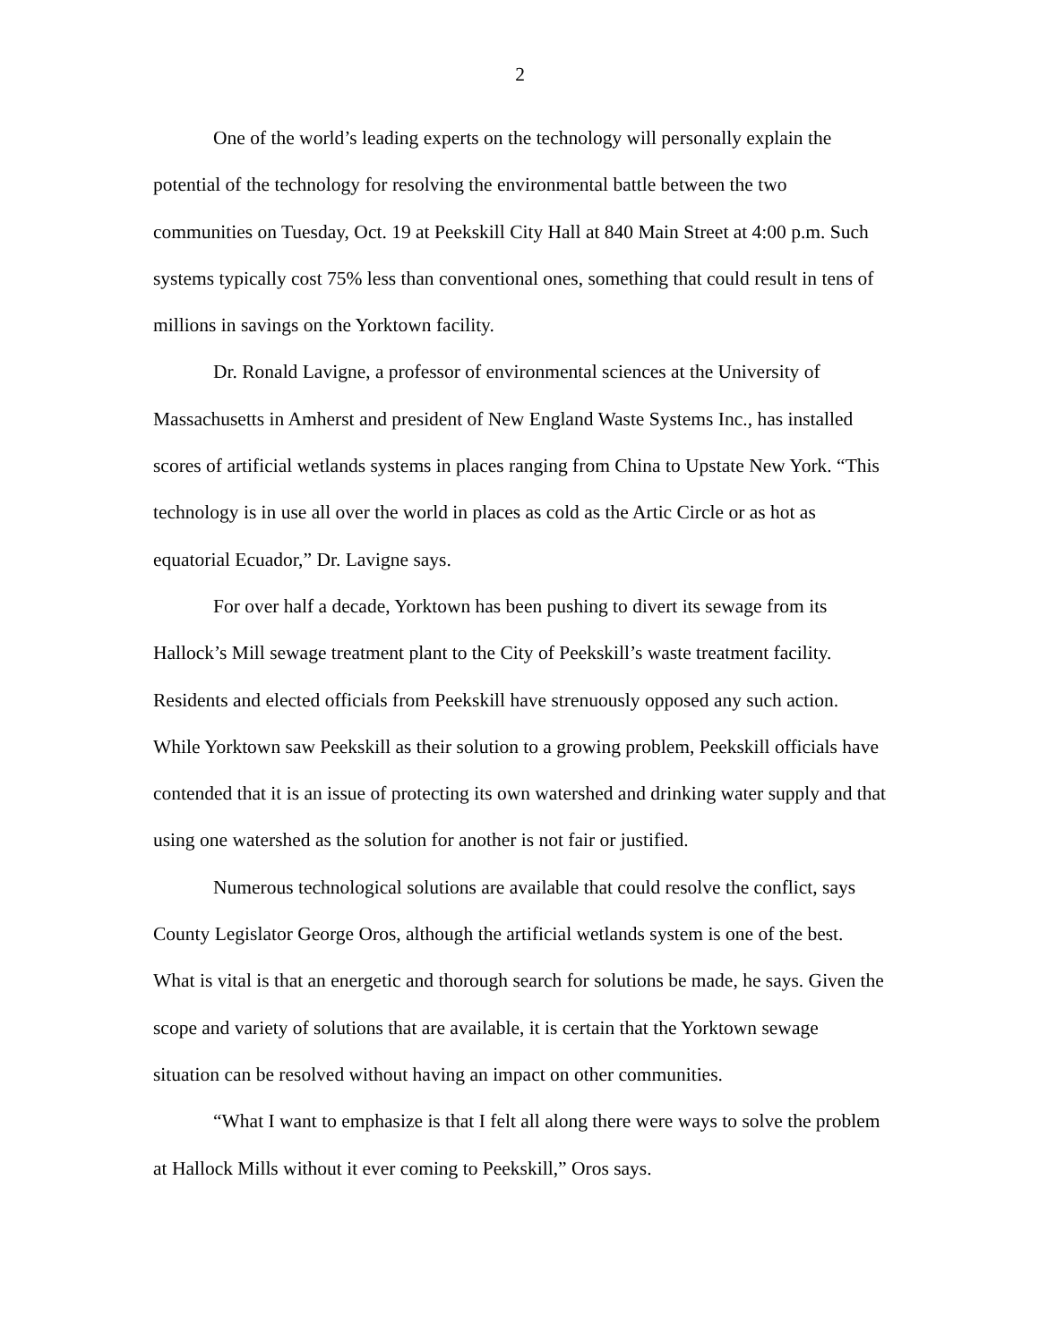2
One of the world’s leading experts on the technology will personally explain the potential of the technology for resolving the environmental battle between the two communities on Tuesday, Oct. 19 at Peekskill City Hall at 840 Main Street at 4:00 p.m. Such systems typically cost 75% less than conventional ones, something that could result in tens of millions in savings on the Yorktown facility.
Dr. Ronald Lavigne, a professor of environmental sciences at the University of Massachusetts in Amherst and president of New England Waste Systems Inc., has installed scores of artificial wetlands systems in places ranging from China to Upstate New York. “This technology is in use all over the world in places as cold as the Artic Circle or as hot as equatorial Ecuador,” Dr. Lavigne says.
For over half a decade, Yorktown has been pushing to divert its sewage from its Hallock’s Mill sewage treatment plant to the City of Peekskill’s waste treatment facility. Residents and elected officials from Peekskill have strenuously opposed any such action. While Yorktown saw Peekskill as their solution to a growing problem, Peekskill officials have contended that it is an issue of protecting its own watershed and drinking water supply and that using one watershed as the solution for another is not fair or justified.
Numerous technological solutions are available that could resolve the conflict, says County Legislator George Oros, although the artificial wetlands system is one of the best. What is vital is that an energetic and thorough search for solutions be made, he says. Given the scope and variety of solutions that are available, it is certain that the Yorktown sewage situation can be resolved without having an impact on other communities.
“What I want to emphasize is that I felt all along there were ways to solve the problem at Hallock Mills without it ever coming to Peekskill,” Oros says.